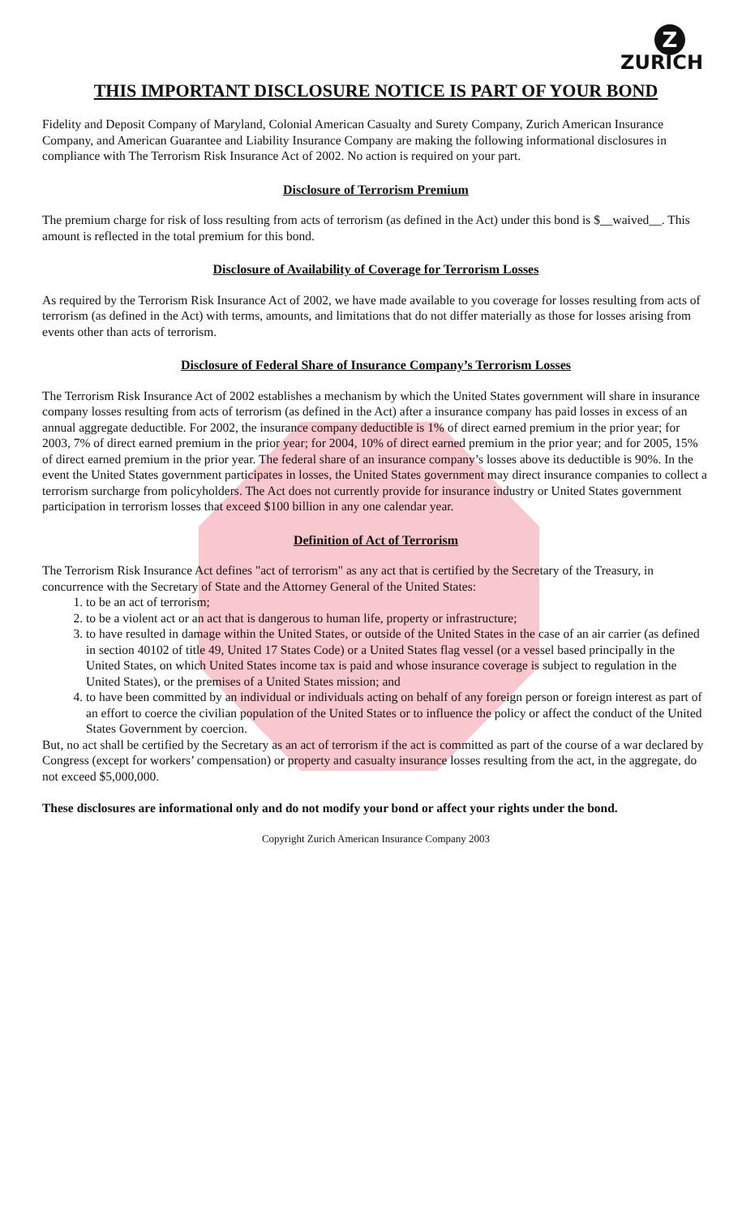Z
ZURICH
THIS IMPORTANT DISCLOSURE NOTICE IS PART OF YOUR BOND
Fidelity and Deposit Company of Maryland, Colonial American Casualty and Surety Company, Zurich American Insurance Company, and American Guarantee and Liability Insurance Company are making the following informational disclosures in compliance with The Terrorism Risk Insurance Act of 2002. No action is required on your part.
Disclosure of Terrorism Premium
The premium charge for risk of loss resulting from acts of terrorism (as defined in the Act) under this bond is $__waived__. This amount is reflected in the total premium for this bond.
Disclosure of Availability of Coverage for Terrorism Losses
As required by the Terrorism Risk Insurance Act of 2002, we have made available to you coverage for losses resulting from acts of terrorism (as defined in the Act) with terms, amounts, and limitations that do not differ materially as those for losses arising from events other than acts of terrorism.
Disclosure of Federal Share of Insurance Company’s Terrorism Losses
The Terrorism Risk Insurance Act of 2002 establishes a mechanism by which the United States government will share in insurance company losses resulting from acts of terrorism (as defined in the Act) after a insurance company has paid losses in excess of an annual aggregate deductible. For 2002, the insurance company deductible is 1% of direct earned premium in the prior year; for 2003, 7% of direct earned premium in the prior year; for 2004, 10% of direct earned premium in the prior year; and for 2005, 15% of direct earned premium in the prior year. The federal share of an insurance company’s losses above its deductible is 90%. In the event the United States government participates in losses, the United States government may direct insurance companies to collect a terrorism surcharge from policyholders. The Act does not currently provide for insurance industry or United States government participation in terrorism losses that exceed $100 billion in any one calendar year.
Definition of Act of Terrorism
The Terrorism Risk Insurance Act defines "act of terrorism" as any act that is certified by the Secretary of the Treasury, in concurrence with the Secretary of State and the Attorney General of the United States:
1. to be an act of terrorism;
2. to be a violent act or an act that is dangerous to human life, property or infrastructure;
3. to have resulted in damage within the United States, or outside of the United States in the case of an air carrier (as defined in section 40102 of title 49, United 17 States Code) or a United States flag vessel (or a vessel based principally in the United States, on which United States income tax is paid and whose insurance coverage is subject to regulation in the United States), or the premises of a United States mission; and
4. to have been committed by an individual or individuals acting on behalf of any foreign person or foreign interest as part of an effort to coerce the civilian population of the United States or to influence the policy or affect the conduct of the United States Government by coercion.
But, no act shall be certified by the Secretary as an act of terrorism if the act is committed as part of the course of a war declared by Congress (except for workers’ compensation) or property and casualty insurance losses resulting from the act, in the aggregate, do not exceed $5,000,000.
These disclosures are informational only and do not modify your bond or affect your rights under the bond.
Copyright Zurich American Insurance Company 2003